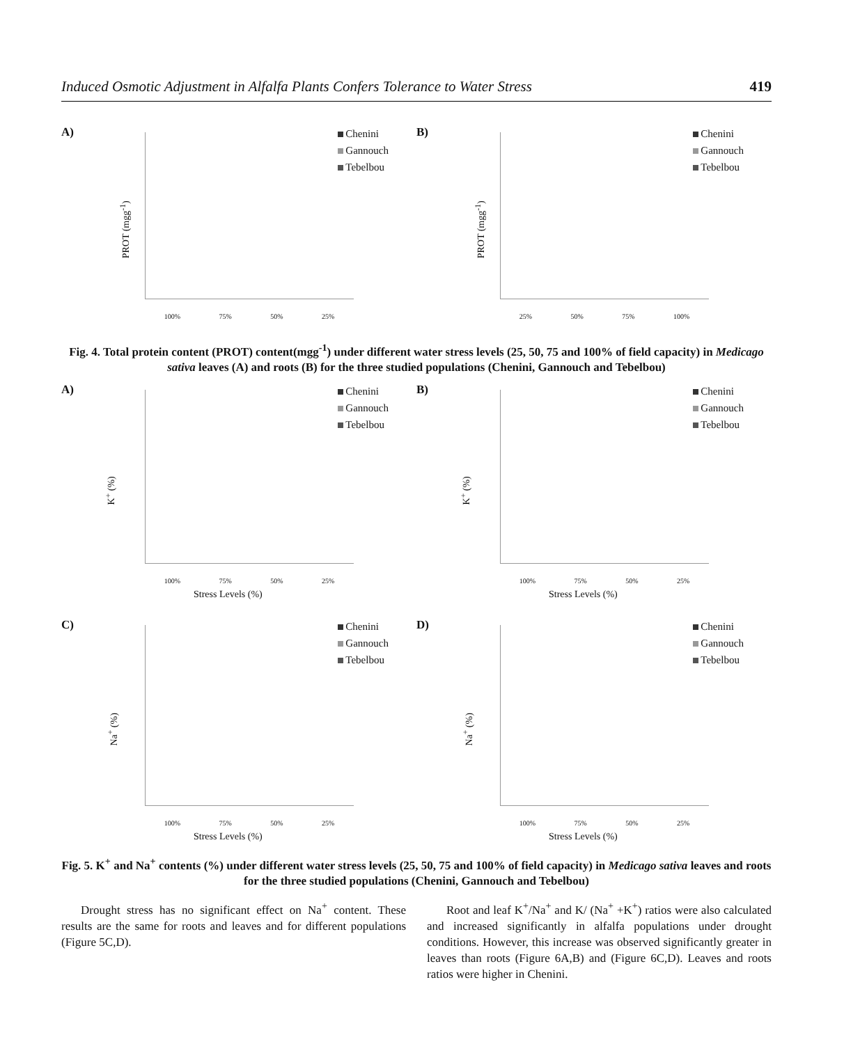Induced Osmotic Adjustment in Alfalfa Plants Confers Tolerance to Water Stress 419
A)
PROT (mgg<sup>-1</sup>)
Chenini
Gannouch
Tebelbou
100% 75% 50% 25%
B)
PROT (mgg<sup>-1</sup>)
Chenini
Gannouch
Tebelbou
25% 50% 75% 100%
Fig. 4. Total protein content (PROT) content(mgg<sup>-1</sup>) under different water stress levels (25, 50, 75 and 100% of field capacity) in Medicago sativa leaves (A) and roots (B) for the three studied populations (Chenini, Gannouch and Tebelbou)
A)
K<sup>+</sup> (%)
Chenini
Gannouch
Tebelbou
100% 75% 50% 25%
Stress Levels (%)
B)
K<sup>+</sup> (%)
Chenini
Gannouch
Tebelbou
100% 75% 50% 25%
Stress Levels (%)
C)
Na<sup>+</sup> (%)
Chenini
Gannouch
Tebelbou
100% 75% 50% 25%
Stress Levels (%)
D)
Na<sup>+</sup> (%)
Chenini
Gannouch
Tebelbou
100% 75% 50% 25%
Stress Levels (%)
Fig. 5. K<sup>+</sup> and Na<sup>+</sup> contents (%) under different water stress levels (25, 50, 75 and 100% of field capacity) in Medicago sativa leaves and roots for the three studied populations (Chenini, Gannouch and Tebelbou)
Drought stress has no significant effect on Na<sup>+</sup> content. These results are the same for roots and leaves and for different populations (Figure 5C,D).
Root and leaf K<sup>+</sup>/Na<sup>+</sup> and K/ (Na<sup>+</sup> +K<sup>+</sup>) ratios were also calculated and increased significantly in alfalfa populations under drought conditions. However, this increase was observed significantly greater in leaves than roots (Figure 6A,B) and (Figure 6C,D). Leaves and roots ratios were higher in Chenini.